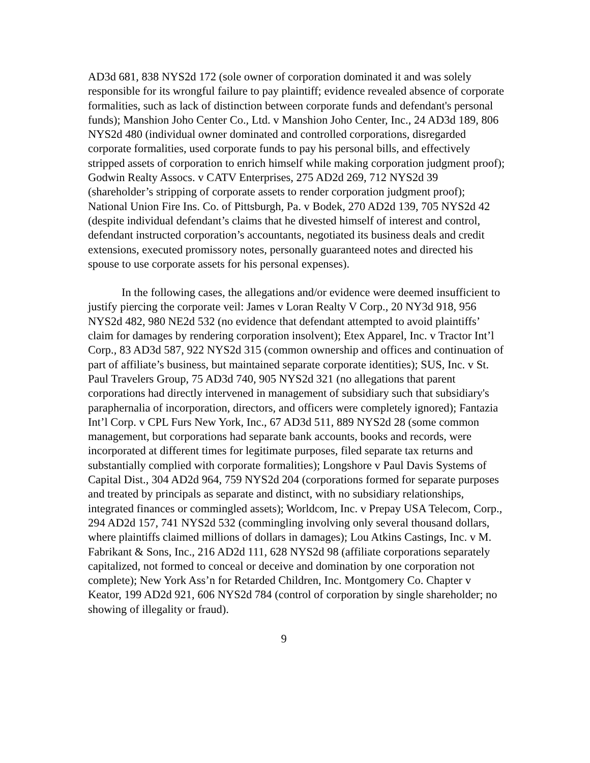AD3d 681, 838 NYS2d 172 (sole owner of corporation dominated it and was solely responsible for its wrongful failure to pay plaintiff; evidence revealed absence of corporate formalities, such as lack of distinction between corporate funds and defendant's personal funds); Manshion Joho Center Co., Ltd. v Manshion Joho Center, Inc., 24 AD3d 189, 806 NYS2d 480 (individual owner dominated and controlled corporations, disregarded corporate formalities, used corporate funds to pay his personal bills, and effectively stripped assets of corporation to enrich himself while making corporation judgment proof); Godwin Realty Assocs. v CATV Enterprises, 275 AD2d 269, 712 NYS2d 39 (shareholder’s stripping of corporate assets to render corporation judgment proof); National Union Fire Ins. Co. of Pittsburgh, Pa. v Bodek, 270 AD2d 139, 705 NYS2d 42 (despite individual defendant’s claims that he divested himself of interest and control, defendant instructed corporation’s accountants, negotiated its business deals and credit extensions, executed promissory notes, personally guaranteed notes and directed his spouse to use corporate assets for his personal expenses).
In the following cases, the allegations and/or evidence were deemed insufficient to justify piercing the corporate veil: James v Loran Realty V Corp., 20 NY3d 918, 956 NYS2d 482, 980 NE2d 532 (no evidence that defendant attempted to avoid plaintiffs’ claim for damages by rendering corporation insolvent); Etex Apparel, Inc. v Tractor Int’l Corp., 83 AD3d 587, 922 NYS2d 315 (common ownership and offices and continuation of part of affiliate’s business, but maintained separate corporate identities); SUS, Inc. v St. Paul Travelers Group, 75 AD3d 740, 905 NYS2d 321 (no allegations that parent corporations had directly intervened in management of subsidiary such that subsidiary's paraphernalia of incorporation, directors, and officers were completely ignored); Fantazia Int’l Corp. v CPL Furs New York, Inc., 67 AD3d 511, 889 NYS2d 28 (some common management, but corporations had separate bank accounts, books and records, were incorporated at different times for legitimate purposes, filed separate tax returns and substantially complied with corporate formalities); Longshore v Paul Davis Systems of Capital Dist., 304 AD2d 964, 759 NYS2d 204 (corporations formed for separate purposes and treated by principals as separate and distinct, with no subsidiary relationships, integrated finances or commingled assets); Worldcom, Inc. v Prepay USA Telecom, Corp., 294 AD2d 157, 741 NYS2d 532 (commingling involving only several thousand dollars, where plaintiffs claimed millions of dollars in damages); Lou Atkins Castings, Inc. v M. Fabrikant & Sons, Inc., 216 AD2d 111, 628 NYS2d 98 (affiliate corporations separately capitalized, not formed to conceal or deceive and domination by one corporation not complete); New York Ass’n for Retarded Children, Inc. Montgomery Co. Chapter v Keator, 199 AD2d 921, 606 NYS2d 784 (control of corporation by single shareholder; no showing of illegality or fraud).
9